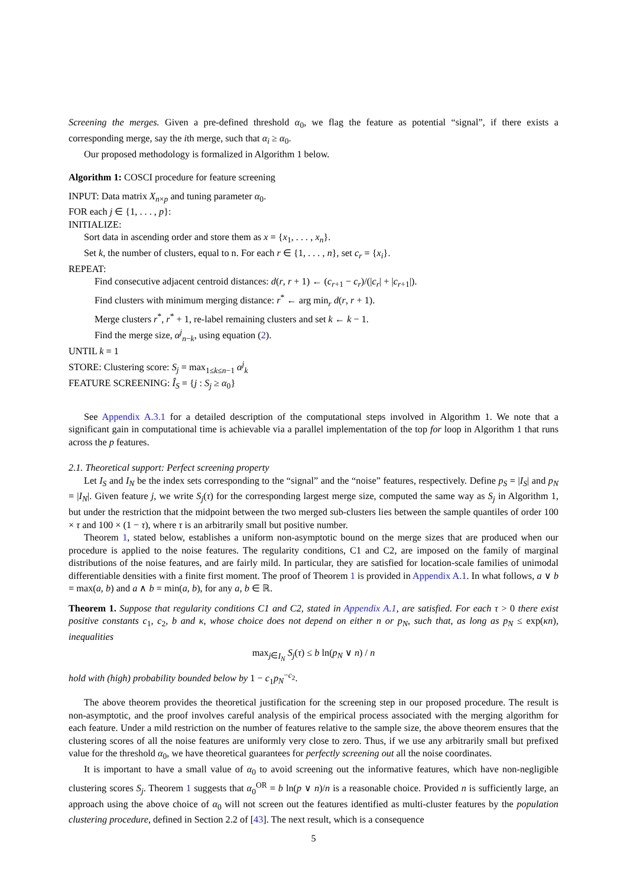Screening the merges. Given a pre-defined threshold α<sub>0</sub>, we flag the feature as potential “signal”, if there exists a corresponding merge, say the ith merge, such that α<sub>i</sub> ≥ α<sub>0</sub>.
Our proposed methodology is formalized in Algorithm 1 below.
Algorithm 1: COSCI procedure for feature screening
INPUT: Data matrix X<sub>n×p</sub> and tuning parameter α<sub>0</sub>.
FOR each j ∈ {1, . . . , p}:
INITIALIZE:
Sort data in ascending order and store them as x = {x<sub>1</sub>, . . . , x<sub>n</sub>}.
Set k, the number of clusters, equal to n. For each r ∈ {1, . . . , n}, set c<sub>r</sub> = {x<sub>i</sub>}.
REPEAT:
Find consecutive adjacent centroid distances: d(r, r + 1) ← (c<sub>r+1</sub> − c<sub>r</sub>)/(|c<sub>r</sub>| + |c<sub>r+1</sub>|).
Find clusters with minimum merging distance: r<sup>*</sup> ← arg min<sub>r</sub> d(r, r + 1).
Merge clusters r<sup>*</sup>, r<sup>*</sup> + 1, re-label remaining clusters and set k ← k − 1.
Find the merge size, α<sup>j</sup><sub>n−k</sub>, using equation (2).
UNTIL k = 1
STORE: Clustering score: S<sub>j</sub> = max<sub>1≤k≤n−1</sub> α<sup>j</sup><sub>k</sub>
FEATURE SCREENING: Î<sub>S</sub> = {j : S<sub>j</sub> ≥ α<sub>0</sub>}
See Appendix A.3.1 for a detailed description of the computational steps involved in Algorithm 1. We note that a significant gain in computational time is achievable via a parallel implementation of the top for loop in Algorithm 1 that runs across the p features.
2.1. Theoretical support: Perfect screening property
Let I<sub>S</sub> and I<sub>N</sub> be the index sets corresponding to the “signal” and the “noise” features, respectively. Define p<sub>S</sub> = |I<sub>S</sub>| and p<sub>N</sub> = |I<sub>N</sub>|. Given feature j, we write S<sub>j</sub>(τ) for the corresponding largest merge size, computed the same way as S<sub>j</sub> in Algorithm 1, but under the restriction that the midpoint between the two merged sub-clusters lies between the sample quantiles of order 100 × τ and 100 × (1 − τ), where τ is an arbitrarily small but positive number.
Theorem 1, stated below, establishes a uniform non-asymptotic bound on the merge sizes that are produced when our procedure is applied to the noise features. The regularity conditions, C1 and C2, are imposed on the family of marginal distributions of the noise features, and are fairly mild. In particular, they are satisfied for location-scale families of unimodal differentiable densities with a finite first moment. The proof of Theorem 1 is provided in Appendix A.1. In what follows, a ∨ b = max(a, b) and a ∧ b = min(a, b), for any a, b ∈ ℝ.
Theorem 1. Suppose that regularity conditions C1 and C2, stated in Appendix A.1, are satisfied. For each τ > 0 there exist positive constants c<sub>1</sub>, c<sub>2</sub>, b and κ, whose choice does not depend on either n or p<sub>N</sub>, such that, as long as p<sub>N</sub> ≤ exp(κn), inequalities
max<sub>j∈I<sub>N</sub></sub> S<sub>j</sub>(τ) ≤ b ln(p<sub>N</sub> ∨ n) / n
hold with (high) probability bounded below by 1 − c<sub>1</sub>p<sub>N</sub><sup>−c<sub>2</sub></sup>.
The above theorem provides the theoretical justification for the screening step in our proposed procedure. The result is non-asymptotic, and the proof involves careful analysis of the empirical process associated with the merging algorithm for each feature. Under a mild restriction on the number of features relative to the sample size, the above theorem ensures that the clustering scores of all the noise features are uniformly very close to zero. Thus, if we use any arbitrarily small but prefixed value for the threshold α<sub>0</sub>, we have theoretical guarantees for perfectly screening out all the noise coordinates.
It is important to have a small value of α<sub>0</sub> to avoid screening out the informative features, which have non-negligible clustering scores S<sub>j</sub>. Theorem 1 suggests that α<sub>0</sub><sup>OR</sup> = b ln(p ∨ n)/n is a reasonable choice. Provided n is sufficiently large, an approach using the above choice of α<sub>0</sub> will not screen out the features identified as multi-cluster features by the population clustering procedure, defined in Section 2.2 of [43]. The next result, which is a consequence
5